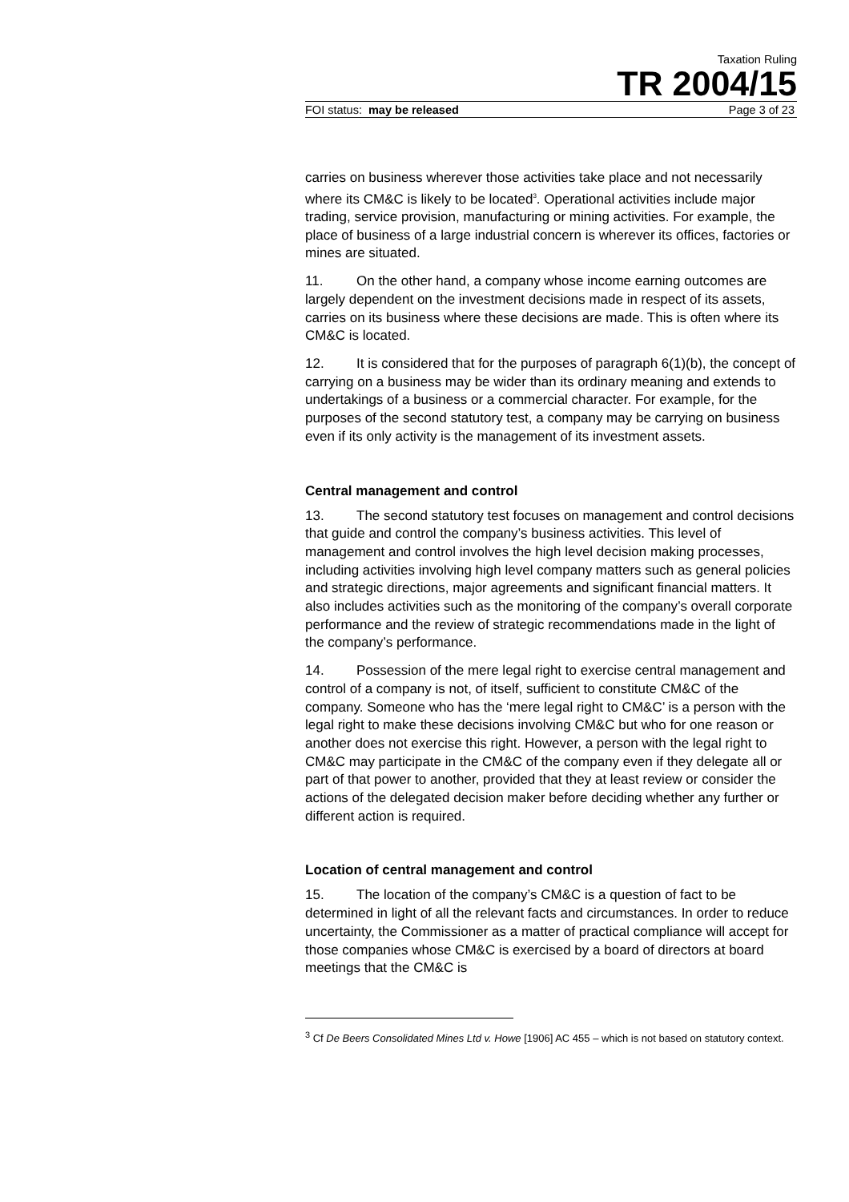Taxation Ruling
TR 2004/15
FOI status: may be released Page 3 of 23
carries on business wherever those activities take place and not necessarily where its CM&C is likely to be located<sup>3</sup>. Operational activities include major trading, service provision, manufacturing or mining activities. For example, the place of business of a large industrial concern is wherever its offices, factories or mines are situated.
11. On the other hand, a company whose income earning outcomes are largely dependent on the investment decisions made in respect of its assets, carries on its business where these decisions are made. This is often where its CM&C is located.
12. It is considered that for the purposes of paragraph 6(1)(b), the concept of carrying on a business may be wider than its ordinary meaning and extends to undertakings of a business or a commercial character. For example, for the purposes of the second statutory test, a company may be carrying on business even if its only activity is the management of its investment assets.
Central management and control
13. The second statutory test focuses on management and control decisions that guide and control the company’s business activities. This level of management and control involves the high level decision making processes, including activities involving high level company matters such as general policies and strategic directions, major agreements and significant financial matters. It also includes activities such as the monitoring of the company’s overall corporate performance and the review of strategic recommendations made in the light of the company’s performance.
14. Possession of the mere legal right to exercise central management and control of a company is not, of itself, sufficient to constitute CM&C of the company. Someone who has the ‘mere legal right to CM&C’ is a person with the legal right to make these decisions involving CM&C but who for one reason or another does not exercise this right. However, a person with the legal right to CM&C may participate in the CM&C of the company even if they delegate all or part of that power to another, provided that they at least review or consider the actions of the delegated decision maker before deciding whether any further or different action is required.
Location of central management and control
15. The location of the company’s CM&C is a question of fact to be determined in light of all the relevant facts and circumstances. In order to reduce uncertainty, the Commissioner as a matter of practical compliance will accept for those companies whose CM&C is exercised by a board of directors at board meetings that the CM&C is
<sup>3</sup> Cf De Beers Consolidated Mines Ltd v. Howe [1906] AC 455 – which is not based on statutory context.